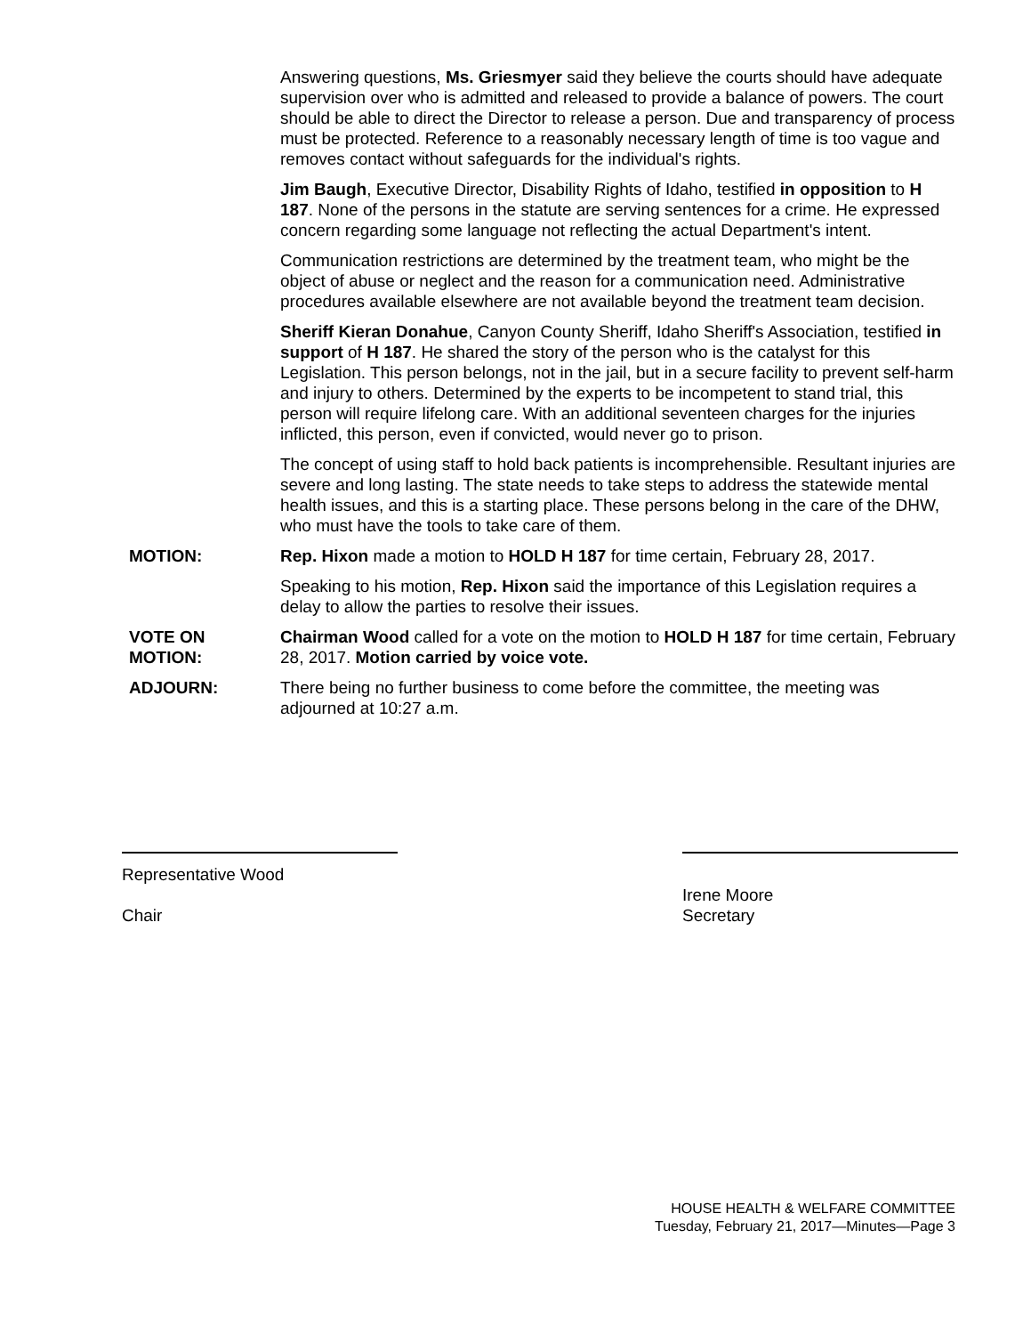Answering questions, Ms. Griesmyer said they believe the courts should have adequate supervision over who is admitted and released to provide a balance of powers. The court should be able to direct the Director to release a person. Due and transparency of process must be protected. Reference to a reasonably necessary length of time is too vague and removes contact without safeguards for the individual's rights.
Jim Baugh, Executive Director, Disability Rights of Idaho, testified in opposition to H 187. None of the persons in the statute are serving sentences for a crime. He expressed concern regarding some language not reflecting the actual Department's intent.
Communication restrictions are determined by the treatment team, who might be the object of abuse or neglect and the reason for a communication need. Administrative procedures available elsewhere are not available beyond the treatment team decision.
Sheriff Kieran Donahue, Canyon County Sheriff, Idaho Sheriff's Association, testified in support of H 187. He shared the story of the person who is the catalyst for this Legislation. This person belongs, not in the jail, but in a secure facility to prevent self-harm and injury to others. Determined by the experts to be incompetent to stand trial, this person will require lifelong care. With an additional seventeen charges for the injuries inflicted, this person, even if convicted, would never go to prison.
The concept of using staff to hold back patients is incomprehensible. Resultant injuries are severe and long lasting. The state needs to take steps to address the statewide mental health issues, and this is a starting place. These persons belong in the care of the DHW, who must have the tools to take care of them.
MOTION: Rep. Hixon made a motion to HOLD H 187 for time certain, February 28, 2017.
Speaking to his motion, Rep. Hixon said the importance of this Legislation requires a delay to allow the parties to resolve their issues.
VOTE ON
MOTION:
Chairman Wood called for a vote on the motion to HOLD H 187 for time certain, February 28, 2017. Motion carried by voice vote.
ADJOURN: There being no further business to come before the committee, the meeting was adjourned at 10:27 a.m.
Representative Wood
Chair
Irene Moore
Secretary
HOUSE HEALTH & WELFARE COMMITTEE
Tuesday, February 21, 2017—Minutes—Page 3